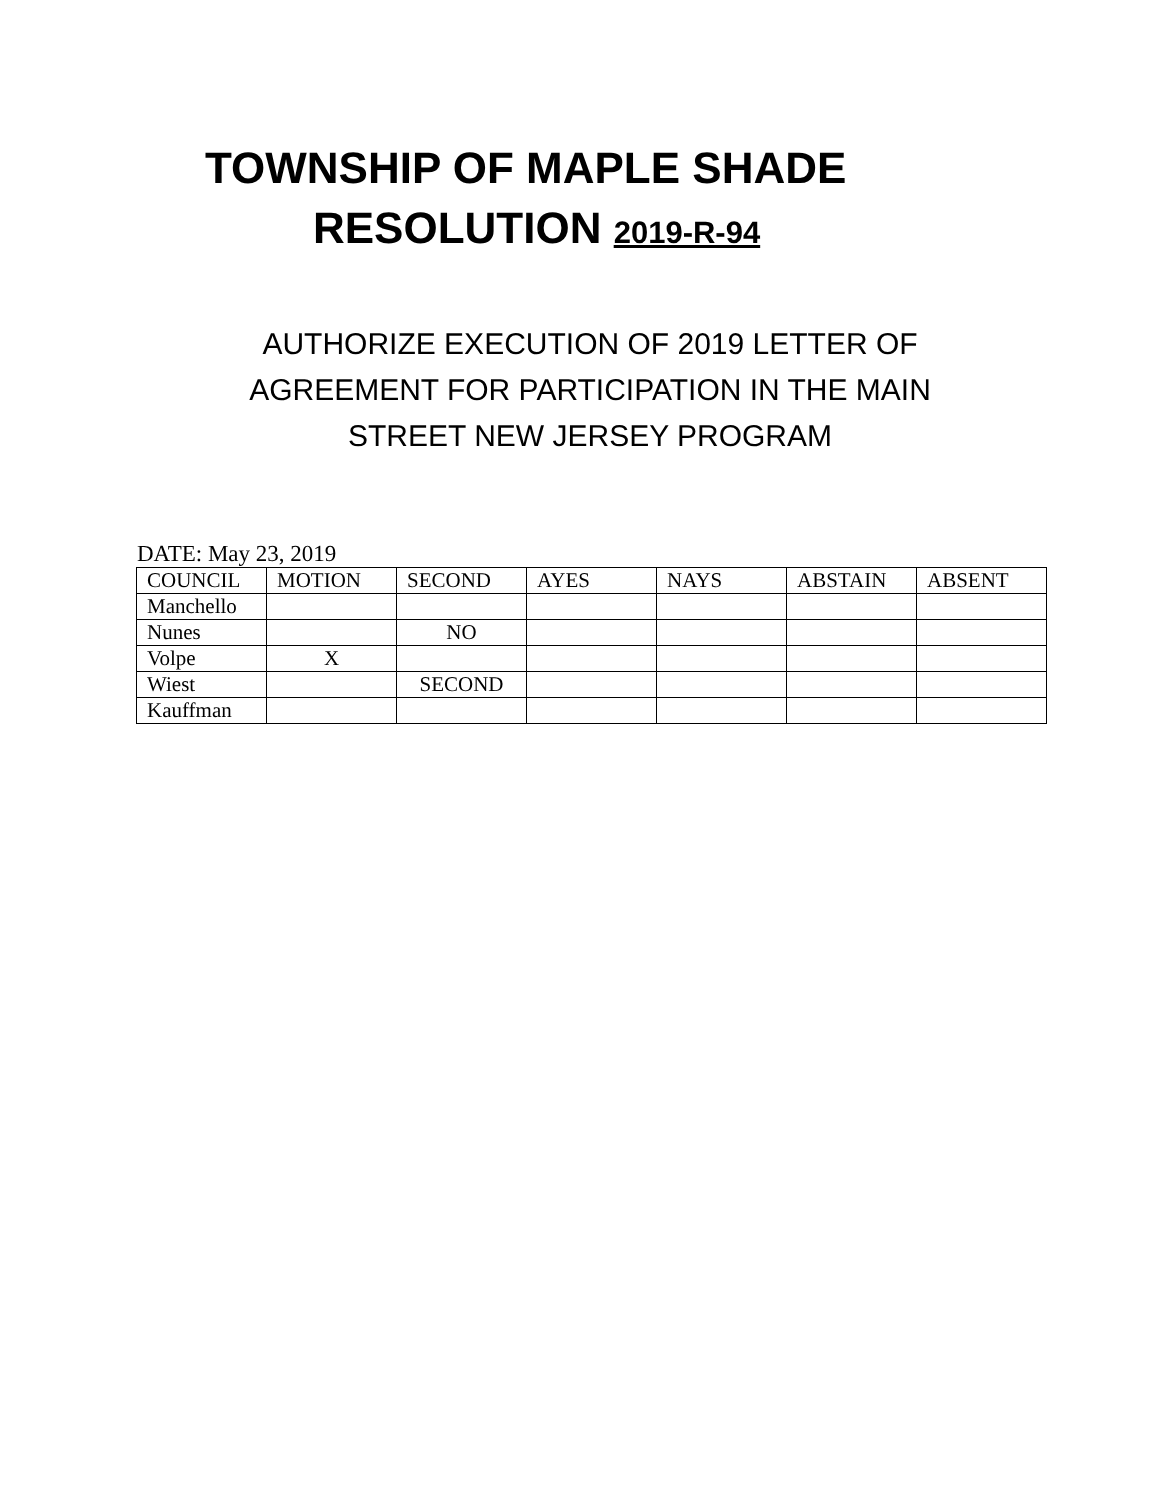TOWNSHIP OF MAPLE SHADE
RESOLUTION 2019-R-94
AUTHORIZE EXECUTION OF 2019 LETTER OF
AGREEMENT FOR PARTICIPATION IN THE MAIN
STREET NEW JERSEY PROGRAM
DATE: May 23, 2019
| COUNCIL | MOTION | SECOND | AYES | NAYS | ABSTAIN | ABSENT |
| Manchello | | | | | | |
| Nunes | | NO | | | | |
| Volpe | X | | | | | |
| Wiest | | SECOND | | | | |
| Kauffman | | | | | | |